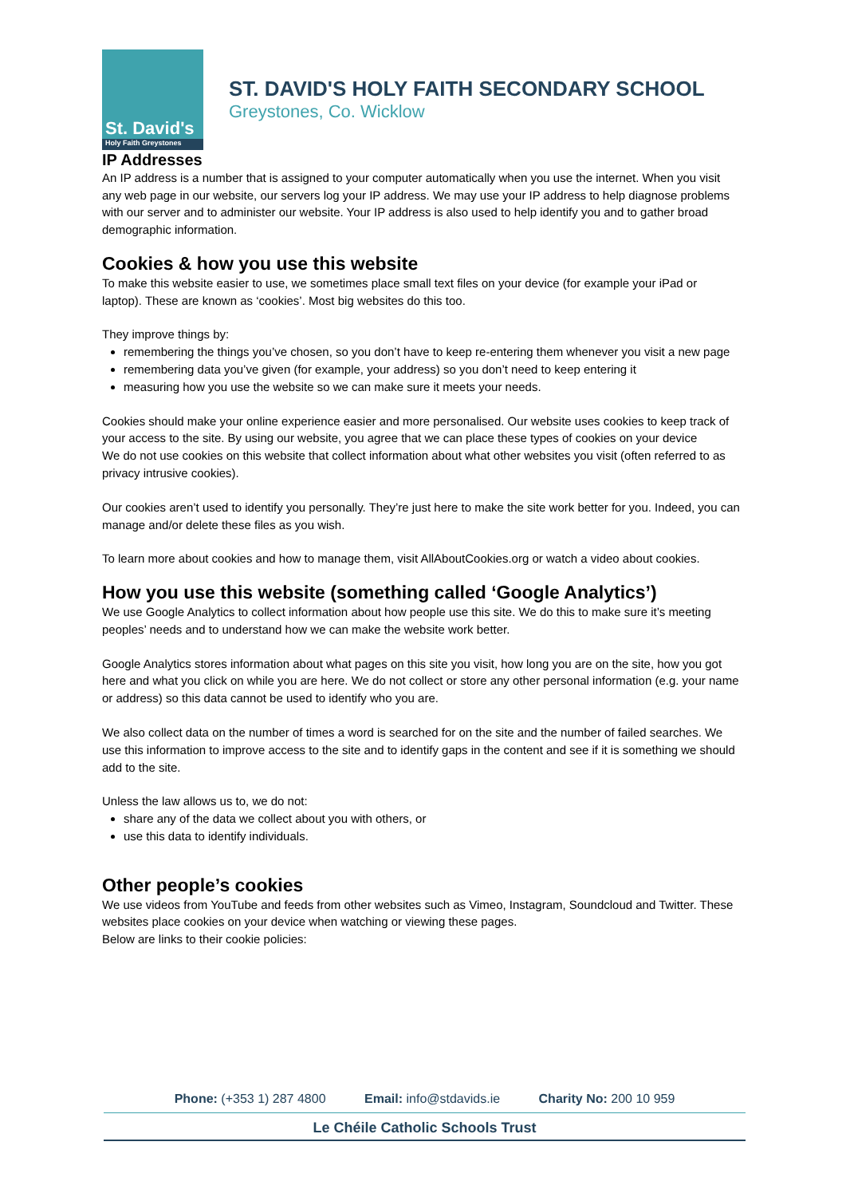St. David's
Holy Faith Greystones
ST. DAVID'S HOLY FAITH SECONDARY SCHOOL
Greystones, Co. Wicklow
IP Addresses
An IP address is a number that is assigned to your computer automatically when you use the internet. When you visit any web page in our website, our servers log your IP address. We may use your IP address to help diagnose problems with our server and to administer our website. Your IP address is also used to help identify you and to gather broad demographic information.
Cookies & how you use this website
To make this website easier to use, we sometimes place small text files on your device (for example your iPad or laptop). These are known as ‘cookies’. Most big websites do this too.
They improve things by:
remembering the things you’ve chosen, so you don’t have to keep re-entering them whenever you visit a new page
remembering data you’ve given (for example, your address) so you don’t need to keep entering it
measuring how you use the website so we can make sure it meets your needs.
Cookies should make your online experience easier and more personalised. Our website uses cookies to keep track of your access to the site. By using our website, you agree that we can place these types of cookies on your device
We do not use cookies on this website that collect information about what other websites you visit (often referred to as privacy intrusive cookies).
Our cookies aren’t used to identify you personally. They’re just here to make the site work better for you. Indeed, you can manage and/or delete these files as you wish.
To learn more about cookies and how to manage them, visit AllAboutCookies.org or watch a video about cookies.
How you use this website (something called ‘Google Analytics’)
We use Google Analytics to collect information about how people use this site. We do this to make sure it’s meeting peoples’ needs and to understand how we can make the website work better.
Google Analytics stores information about what pages on this site you visit, how long you are on the site, how you got here and what you click on while you are here. We do not collect or store any other personal information (e.g. your name or address) so this data cannot be used to identify who you are.
We also collect data on the number of times a word is searched for on the site and the number of failed searches. We use this information to improve access to the site and to identify gaps in the content and see if it is something we should add to the site.
Unless the law allows us to, we do not:
share any of the data we collect about you with others, or
use this data to identify individuals.
Other people’s cookies
We use videos from YouTube and feeds from other websites such as Vimeo, Instagram, Soundcloud and Twitter. These websites place cookies on your device when watching or viewing these pages.
Below are links to their cookie policies:
Phone: (+353 1) 287 4800 Email: info@stdavids.ie Charity No: 200 10 959
Le Chéile Catholic Schools Trust